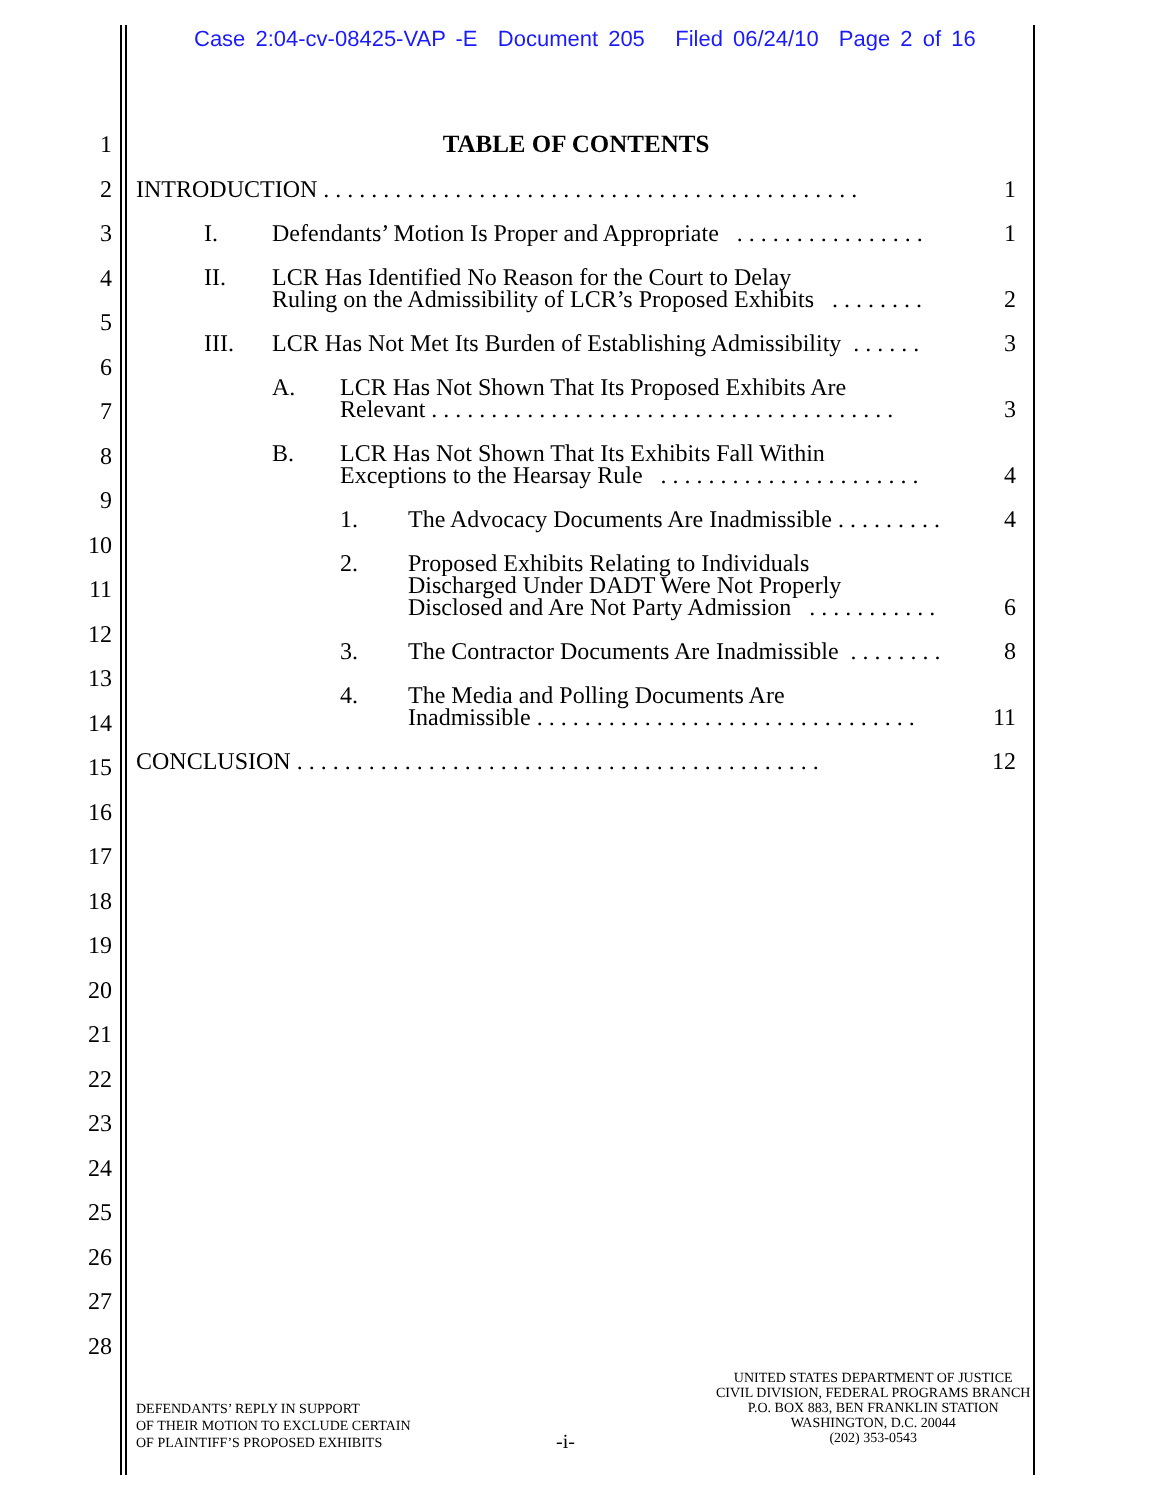Case 2:04-cv-08425-VAP -E Document 205 Filed 06/24/10 Page 2 of 16
1
2
3
4
5
6
7
8
9
10
11
12
13
14
15
16
17
18
19
20
21
22
23
24
25
26
27
28
TABLE OF CONTENTS
INTRODUCTION . . . . . . . . . . . . . . . . . . . . . . . . . . . . . . . . . . . . . . . . . . . . . 1
I. Defendants’ Motion Is Proper and Appropriate . . . . . . . . . . . . . . . . 1
II. LCR Has Identified No Reason for the Court to Delay
Ruling on the Admissibility of LCR’s Proposed Exhibits . . . . . . . .
2
III. LCR Has Not Met Its Burden of Establishing Admissibility . . . . . . 3
A. LCR Has Not Shown That Its Proposed Exhibits Are
Relevant . . . . . . . . . . . . . . . . . . . . . . . . . . . . . . . . . . . . . . .
3
B. LCR Has Not Shown That Its Exhibits Fall Within
Exceptions to the Hearsay Rule . . . . . . . . . . . . . . . . . . . . . .
4
1. The Advocacy Documents Are Inadmissible . . . . . . . . . 4
2. Proposed Exhibits Relating to Individuals
Discharged Under DADT Were Not Properly
Disclosed and Are Not Party Admission . . . . . . . . . . .
6
3. The Contractor Documents Are Inadmissible . . . . . . . . 8
4. The Media and Polling Documents Are
Inadmissible . . . . . . . . . . . . . . . . . . . . . . . . . . . . . . . .
11
CONCLUSION . . . . . . . . . . . . . . . . . . . . . . . . . . . . . . . . . . . . . . . . . . . . 12
DEFENDANTS’ REPLY IN SUPPORT
OF THEIR MOTION TO EXCLUDE CERTAIN
OF PLAINTIFF’S PROPOSED EXHIBITS
-i-
UNITED STATES DEPARTMENT OF JUSTICE
CIVIL DIVISION, FEDERAL PROGRAMS BRANCH
P.O. BOX 883, BEN FRANKLIN STATION
WASHINGTON, D.C. 20044
(202) 353-0543